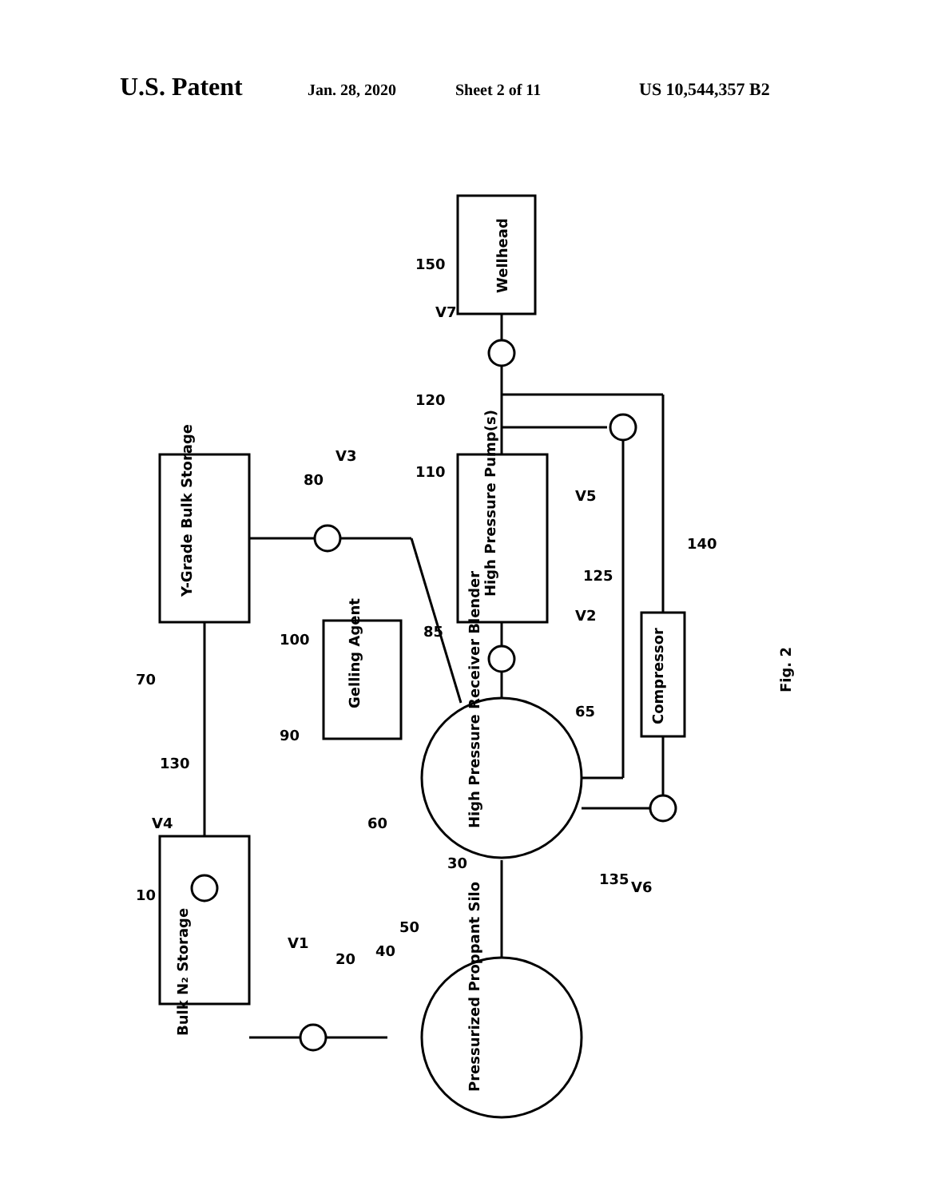U.S. Patent Jan. 28, 2020 Sheet 2 of 11 US 10,544,357 B2
Bulk N₂ Storage
Y-Grade Bulk Storage
Gelling Agent
Wellhead
High Pressure Pump(s)
Compressor
High Pressure Receiver Blender
Pressurized Proppant Silo
Fig. 2
10
70
130
V4
V1
20
40
50
30
60
100
90
85
80
V3
110
120
150
V7
V5
125
140
V2
65
135
V6